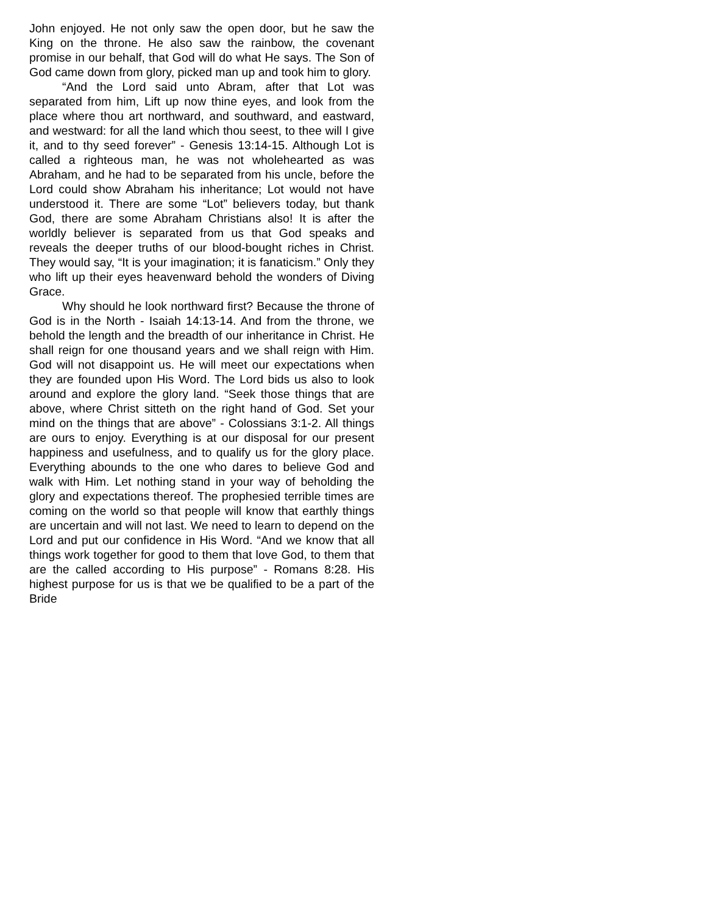John enjoyed. He not only saw the open door, but he saw the King on the throne. He also saw the rainbow, the covenant promise in our behalf, that God will do what He says. The Son of God came down from glory, picked man up and took him to glory.
“And the Lord said unto Abram, after that Lot was separated from him, Lift up now thine eyes, and look from the place where thou art northward, and southward, and eastward, and westward: for all the land which thou seest, to thee will I give it, and to thy seed forever” - Genesis 13:14-15. Although Lot is called a righteous man, he was not wholehearted as was Abraham, and he had to be separated from his uncle, before the Lord could show Abraham his inheritance; Lot would not have understood it. There are some “Lot” believers today, but thank God, there are some Abraham Christians also! It is after the worldly believer is separated from us that God speaks and reveals the deeper truths of our blood-bought riches in Christ. They would say, “It is your imagination; it is fanaticism.” Only they who lift up their eyes heavenward behold the wonders of Diving Grace.
Why should he look northward first? Because the throne of God is in the North - Isaiah 14:13-14. And from the throne, we behold the length and the breadth of our inheritance in Christ. He shall reign for one thousand years and we shall reign with Him. God will not disappoint us. He will meet our expectations when they are founded upon His Word. The Lord bids us also to look around and explore the glory land. “Seek those things that are above, where Christ sitteth on the right hand of God. Set your mind on the things that are above” - Colossians 3:1-2. All things are ours to enjoy. Everything is at our disposal for our present happiness and usefulness, and to qualify us for the glory place. Everything abounds to the one who dares to believe God and walk with Him. Let nothing stand in your way of beholding the glory and expectations thereof. The prophesied terrible times are coming on the world so that people will know that earthly things are uncertain and will not last. We need to learn to depend on the Lord and put our confidence in His Word. “And we know that all things work together for good to them that love God, to them that are the called according to His purpose” - Romans 8:28. His highest purpose for us is that we be qualified to be a part of the Bride